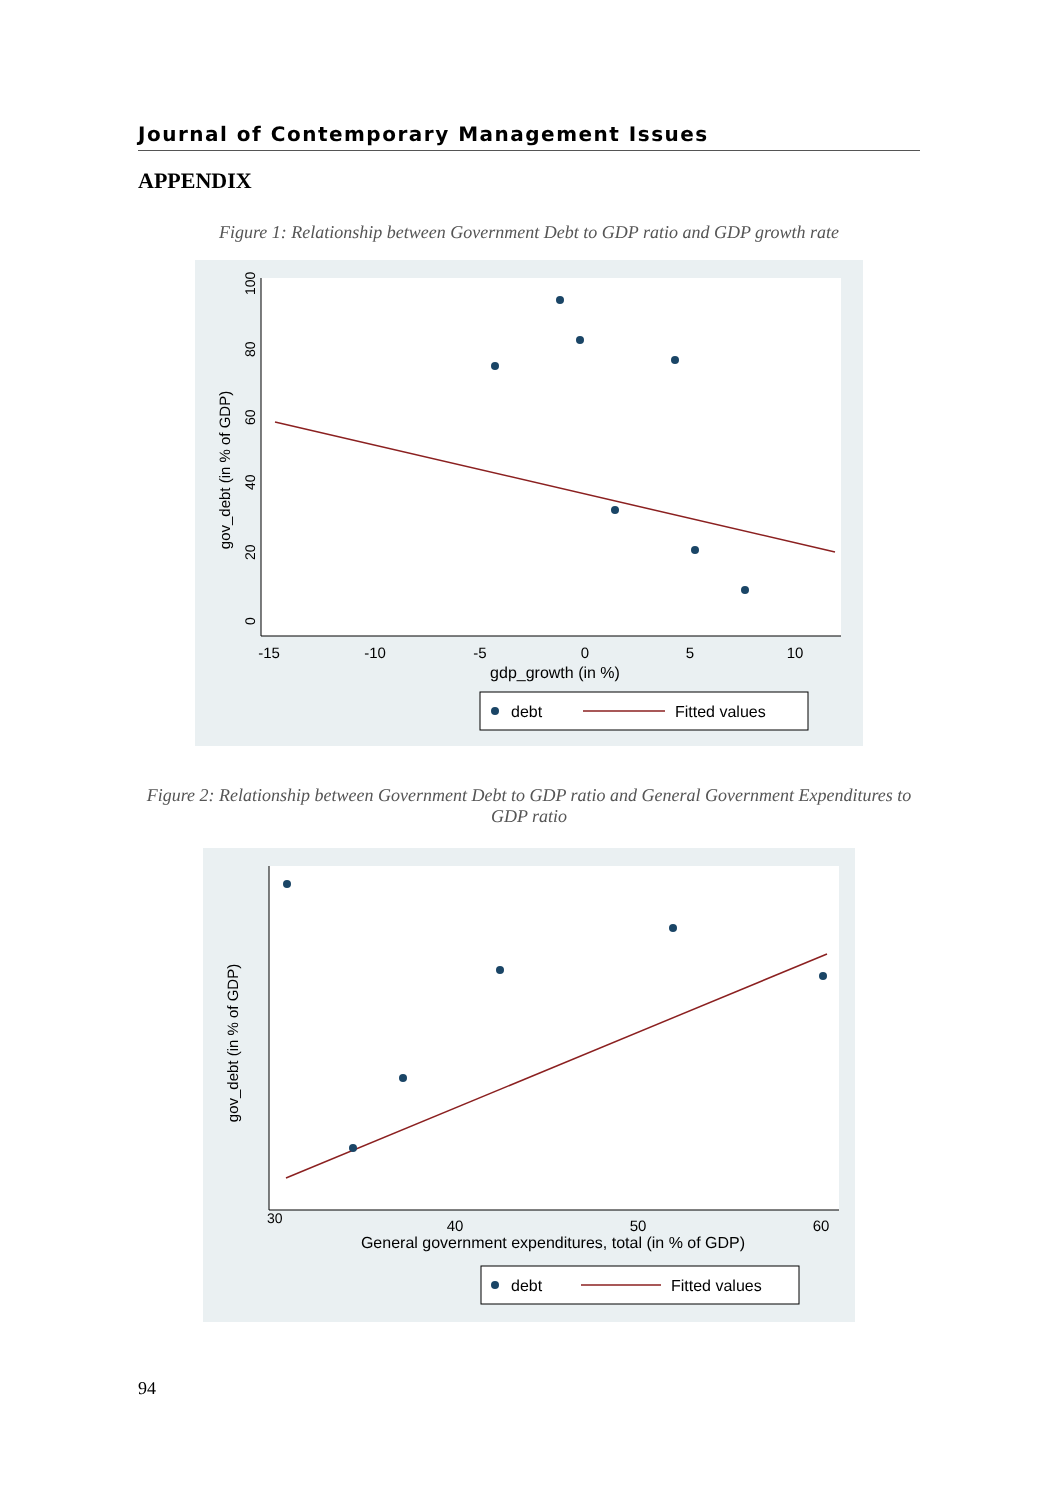Journal of Contemporary Management Issues
APPENDIX
Figure 1: Relationship between Government Debt to GDP ratio and GDP growth rate
gov_debt (in % of GDP)
0
20
40
60
80
100
-15
-10
-5
0
5
10
gdp_growth (in %)
debt
Fitted values
Figure 2: Relationship between Government Debt to GDP ratio and General Government Expenditures to GDP ratio
gov_debt (in % of GDP)
30
40
50
60
General government expenditures, total (in % of GDP)
debt
Fitted values
94